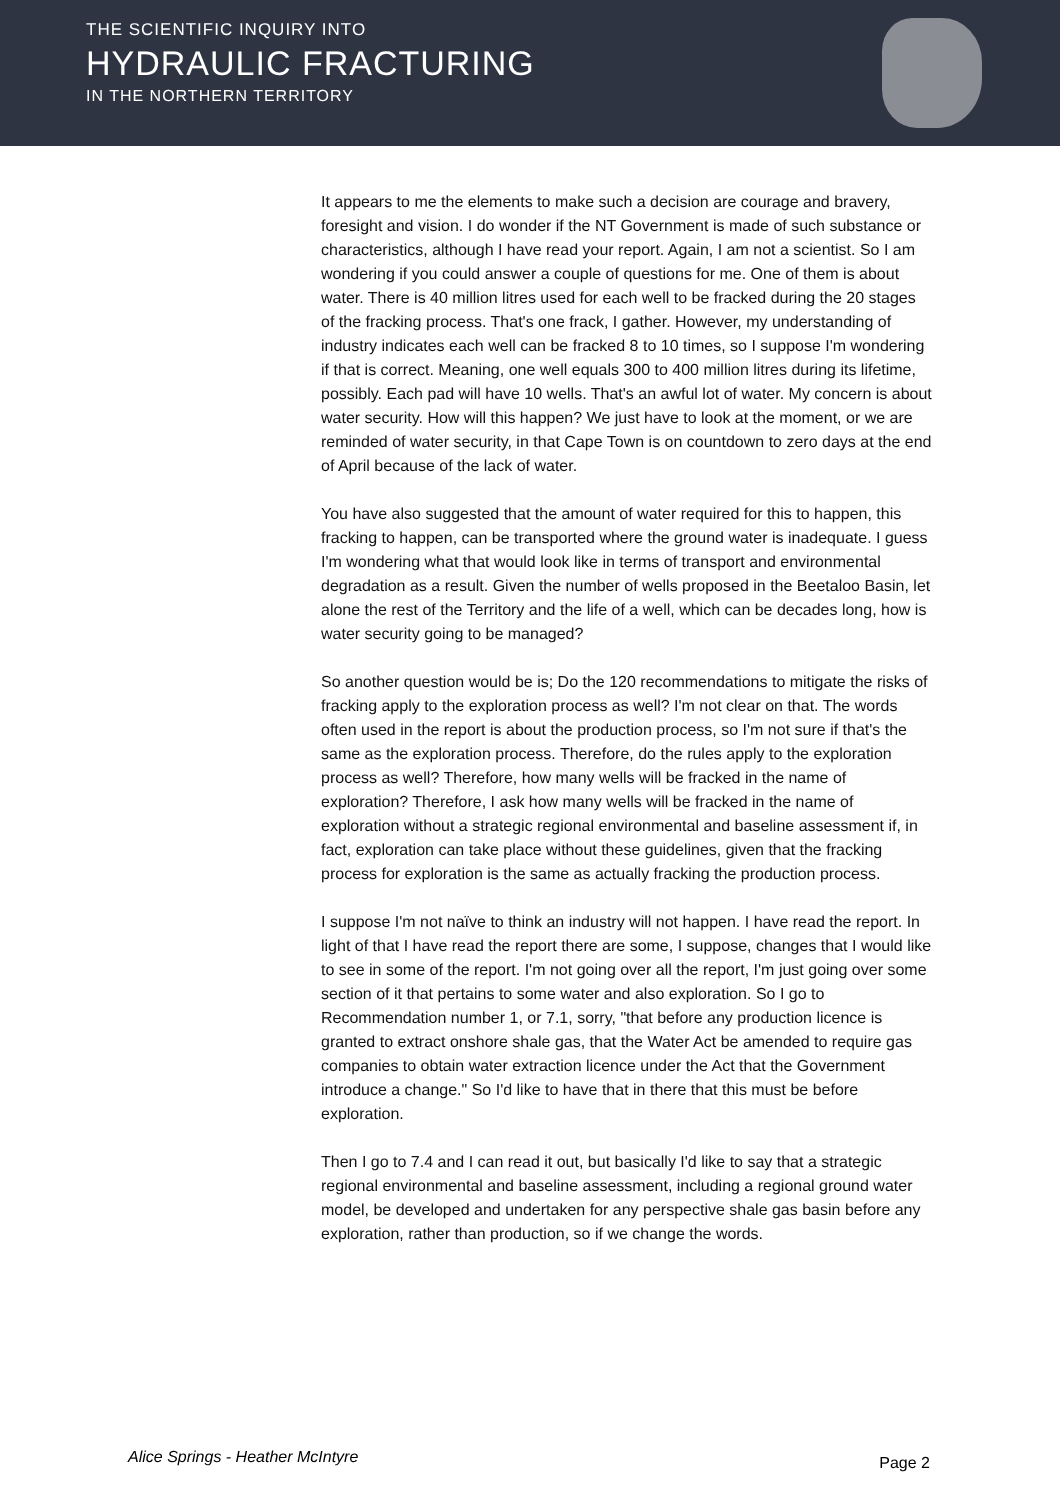THE SCIENTIFIC INQUIRY INTO
HYDRAULIC FRACTURING
IN THE NORTHERN TERRITORY
It appears to me the elements to make such a decision are courage and bravery, foresight and vision. I do wonder if the NT Government is made of such substance or characteristics, although I have read your report. Again, I am not a scientist. So I am wondering if you could answer a couple of questions for me. One of them is about water. There is 40 million litres used for each well to be fracked during the 20 stages of the fracking process. That's one frack, I gather. However, my understanding of industry indicates each well can be fracked 8 to 10 times, so I suppose I'm wondering if that is correct. Meaning, one well equals 300 to 400 million litres during its lifetime, possibly. Each pad will have 10 wells. That's an awful lot of water. My concern is about water security. How will this happen? We just have to look at the moment, or we are reminded of water security, in that Cape Town is on countdown to zero days at the end of April because of the lack of water.
You have also suggested that the amount of water required for this to happen, this fracking to happen, can be transported where the ground water is inadequate. I guess I'm wondering what that would look like in terms of transport and environmental degradation as a result. Given the number of wells proposed in the Beetaloo Basin, let alone the rest of the Territory and the life of a well, which can be decades long, how is water security going to be managed?
So another question would be is; Do the 120 recommendations to mitigate the risks of fracking apply to the exploration process as well? I'm not clear on that. The words often used in the report is about the production process, so I'm not sure if that's the same as the exploration process. Therefore, do the rules apply to the exploration process as well? Therefore, how many wells will be fracked in the name of exploration? Therefore, I ask how many wells will be fracked in the name of exploration without a strategic regional environmental and baseline assessment if, in fact, exploration can take place without these guidelines, given that the fracking process for exploration is the same as actually fracking the production process.
I suppose I'm not naïve to think an industry will not happen. I have read the report. In light of that I have read the report there are some, I suppose, changes that I would like to see in some of the report. I'm not going over all the report, I'm just going over some section of it that pertains to some water and also exploration. So I go to Recommendation number 1, or 7.1, sorry, "that before any production licence is granted to extract onshore shale gas, that the Water Act be amended to require gas companies to obtain water extraction licence under the Act that the Government introduce a change." So I'd like to have that in there that this must be before exploration.
Then I go to 7.4 and I can read it out, but basically I'd like to say that a strategic regional environmental and baseline assessment, including a regional ground water model, be developed and undertaken for any perspective shale gas basin before any exploration, rather than production, so if we change the words.
Alice Springs - Heather McIntyre Page 2